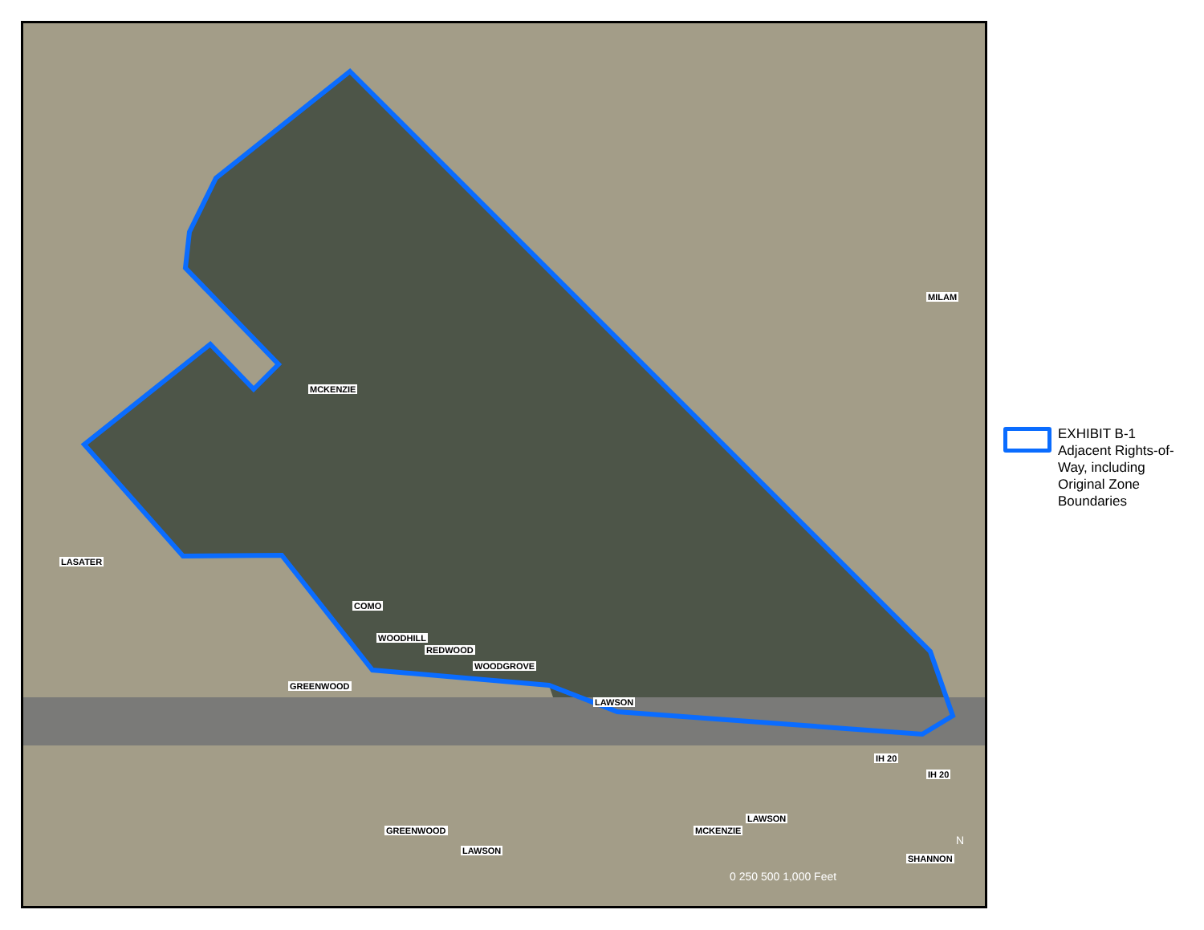MCKENZIE
MILAM
LASATER
COMO
WOODHILL
REDWOOD
WOODGROVE
GREENWOOD
LAWSON
IH 20
IH 20
GREENWOOD
LAWSON
MCKENZIE
LAWSON
SHANNON
0 250 500 1,000 Feet
N
EXHIBIT B-1 Adjacent Rights-of-Way, including Original Zone Boundaries